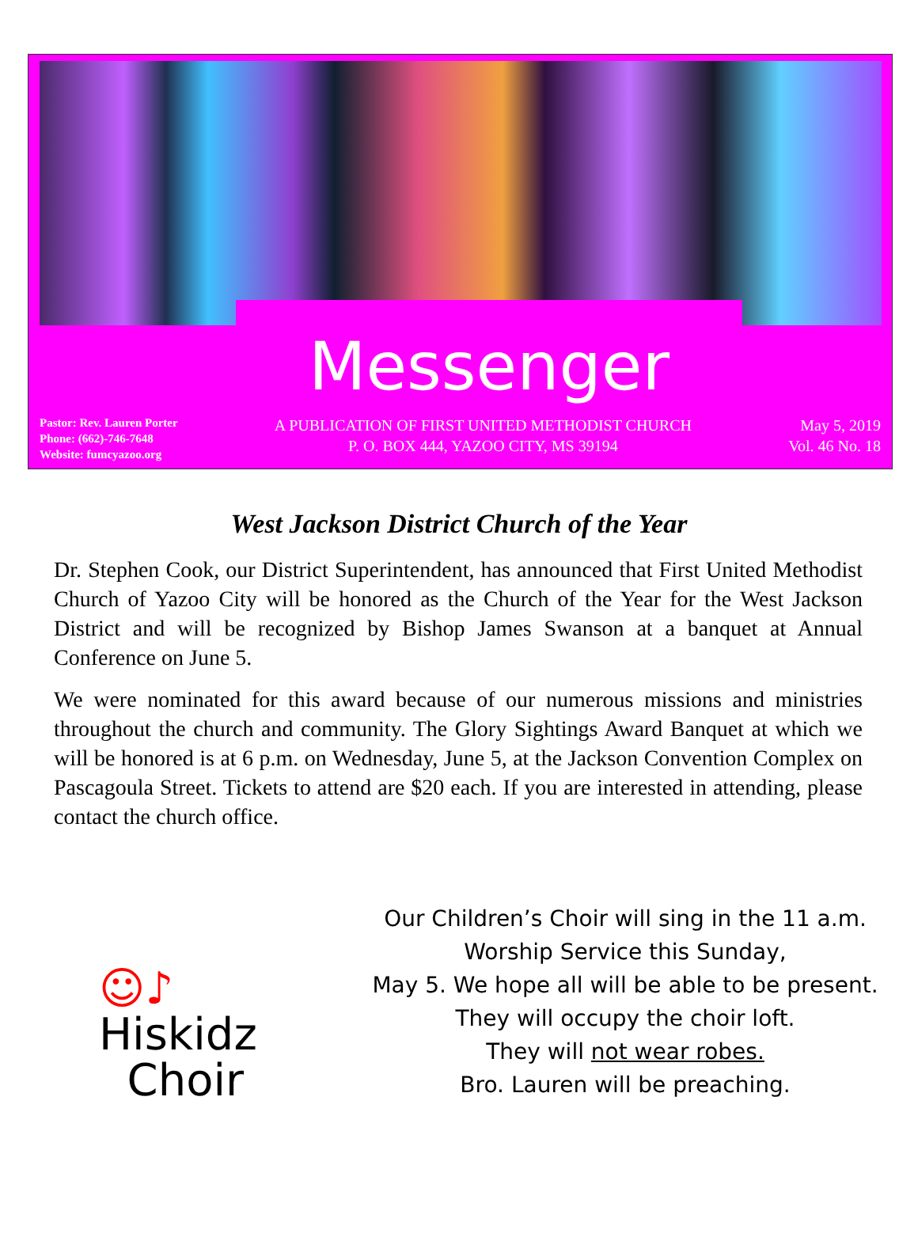Messenger
Pastor: Rev. Lauren Porter
Phone: (662)-746-7648
Website: fumcyazoo.org
A PUBLICATION OF FIRST UNITED METHODIST CHURCH
P. O. BOX 444, YAZOO CITY, MS 39194
May 5, 2019
Vol. 46 No. 18
West Jackson District Church of the Year
Dr. Stephen Cook, our District Superintendent, has announced that First United Methodist Church of Yazoo City will be honored as the Church of the Year for the West Jackson District and will be recognized by Bishop James Swanson at a banquet at Annual Conference on June 5.
We were nominated for this award because of our numerous missions and ministries throughout the church and community. The Glory Sightings Award Banquet at which we will be honored is at 6 p.m. on Wednesday, June 5, at the Jackson Convention Complex on Pascagoula Street. Tickets to attend are $20 each. If you are interested in attending, please contact the church office.
☺♪
Hiskidz
Choir
Our Children’s Choir will sing in the 11 a.m.
Worship Service this Sunday,
May 5. We hope all will be able to be present.
They will occupy the choir loft.
They will not wear robes.
Bro. Lauren will be preaching.